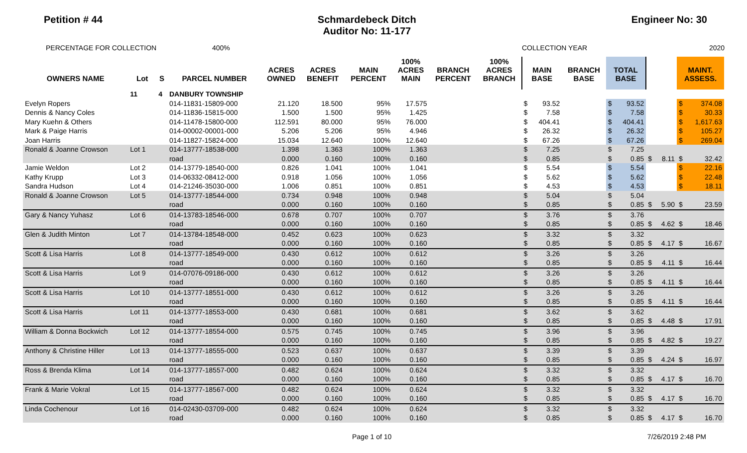Petition # 44 Schmardebeck Ditch
Auditor No: 11-177
Engineer No: 30
PERCENTAGE FOR COLLECTION 400% COLLECTION YEAR 2020
| OWNERS NAME | Lot | S | PARCEL NUMBER | ACRES OWNED | ACRES BENEFIT | MAIN PERCENT | 100% ACRES MAIN | BRANCH PERCENT | 100% ACRES BRANCH | MAIN BASE | | BRANCH BASE | TOTAL BASE | | | | MAINT. ASSESS. | |
| --- | --- | --- | --- | --- | --- | --- | --- | --- | --- | --- | --- | --- | --- | --- | --- | --- | --- | --- |
| | 11 | 4 | DANBURY TOWNSHIP | | | | | | | | | | | | | | | |
| Evelyn Ropers | | | 014-11831-15809-000 | 21.120 | 18.500 | 95% | 17.575 | | | $ | 93.52 | | $ | 93.52 | | | $ | 374.08 |
| Dennis & Nancy Coles | | | 014-11836-15815-000 | 1.500 | 1.500 | 95% | 1.425 | | | $ | 7.58 | | $ | 7.58 | | | $ | 30.33 |
| Mary Kuehn & Others | | | 014-11478-15800-000 | 112.591 | 80.000 | 95% | 76.000 | | | $ | 404.41 | | $ | 404.41 | | | $ | 1,617.63 |
| Mark & Paige Harris | | | 014-00002-00001-000 | 5.206 | 5.206 | 95% | 4.946 | | | $ | 26.32 | | $ | 26.32 | | | $ | 105.27 |
| Joan Harris | | | 014-11827-15824-000 | 15.034 | 12.640 | 100% | 12.640 | | | $ | 67.26 | | $ | 67.26 | | | $ | 269.04 |
| Ronald & Joanne Crowson | Lot 1 | | 014-13777-18538-000 | 1.398 | 1.363 | 100% | 1.363 | | | $ | 7.25 | | $ | 7.25 | | | | |
| | | | road | 0.000 | 0.160 | 100% | 0.160 | | | $ | 0.85 | | $ | 0.85 | $ | 8.11 | $ | 32.42 |
| Jamie Weldon | Lot 2 | | 014-13779-18540-000 | 0.826 | 1.041 | 100% | 1.041 | | | $ | 5.54 | | $ | 5.54 | | | $ | 22.16 |
| Kathy Krupp | Lot 3 | | 014-06332-08412-000 | 0.918 | 1.056 | 100% | 1.056 | | | $ | 5.62 | | $ | 5.62 | | | $ | 22.48 |
| Sandra Hudson | Lot 4 | | 014-21246-35030-000 | 1.006 | 0.851 | 100% | 0.851 | | | $ | 4.53 | | $ | 4.53 | | | $ | 18.11 |
| Ronald & Joanne Crowson | Lot 5 | | 014-13777-18544-000 | 0.734 | 0.948 | 100% | 0.948 | | | $ | 5.04 | | $ | 5.04 | | | | |
| | | | road | 0.000 | 0.160 | 100% | 0.160 | | | $ | 0.85 | | $ | 0.85 | $ | 5.90 | $ | 23.59 |
| Gary & Nancy Yuhasz | Lot 6 | | 014-13783-18546-000 | 0.678 | 0.707 | 100% | 0.707 | | | $ | 3.76 | | $ | 3.76 | | | | |
| | | | road | 0.000 | 0.160 | 100% | 0.160 | | | $ | 0.85 | | $ | 0.85 | $ | 4.62 | $ | 18.46 |
| Glen & Judith Minton | Lot 7 | | 014-13784-18548-000 | 0.452 | 0.623 | 100% | 0.623 | | | $ | 3.32 | | $ | 3.32 | | | | |
| | | | road | 0.000 | 0.160 | 100% | 0.160 | | | $ | 0.85 | | $ | 0.85 | $ | 4.17 | $ | 16.67 |
| Scott & Lisa Harris | Lot 8 | | 014-13777-18549-000 | 0.430 | 0.612 | 100% | 0.612 | | | $ | 3.26 | | $ | 3.26 | | | | |
| | | | road | 0.000 | 0.160 | 100% | 0.160 | | | $ | 0.85 | | $ | 0.85 | $ | 4.11 | $ | 16.44 |
| Scott & Lisa Harris | Lot 9 | | 014-07076-09186-000 | 0.430 | 0.612 | 100% | 0.612 | | | $ | 3.26 | | $ | 3.26 | | | | |
| | | | road | 0.000 | 0.160 | 100% | 0.160 | | | $ | 0.85 | | $ | 0.85 | $ | 4.11 | $ | 16.44 |
| Scott & Lisa Harris | Lot 10 | | 014-13777-18551-000 | 0.430 | 0.612 | 100% | 0.612 | | | $ | 3.26 | | $ | 3.26 | | | | |
| | | | road | 0.000 | 0.160 | 100% | 0.160 | | | $ | 0.85 | | $ | 0.85 | $ | 4.11 | $ | 16.44 |
| Scott & Lisa Harris | Lot 11 | | 014-13777-18553-000 | 0.430 | 0.681 | 100% | 0.681 | | | $ | 3.62 | | $ | 3.62 | | | | |
| | | | road | 0.000 | 0.160 | 100% | 0.160 | | | $ | 0.85 | | $ | 0.85 | $ | 4.48 | $ | 17.91 |
| William & Donna Bockwich | Lot 12 | | 014-13777-18554-000 | 0.575 | 0.745 | 100% | 0.745 | | | $ | 3.96 | | $ | 3.96 | | | | |
| | | | road | 0.000 | 0.160 | 100% | 0.160 | | | $ | 0.85 | | $ | 0.85 | $ | 4.82 | $ | 19.27 |
| Anthony & Christine Hiller | Lot 13 | | 014-13777-18555-000 | 0.523 | 0.637 | 100% | 0.637 | | | $ | 3.39 | | $ | 3.39 | | | | |
| | | | road | 0.000 | 0.160 | 100% | 0.160 | | | $ | 0.85 | | $ | 0.85 | $ | 4.24 | $ | 16.97 |
| Ross & Brenda Klima | Lot 14 | | 014-13777-18557-000 | 0.482 | 0.624 | 100% | 0.624 | | | $ | 3.32 | | $ | 3.32 | | | | |
| | | | road | 0.000 | 0.160 | 100% | 0.160 | | | $ | 0.85 | | $ | 0.85 | $ | 4.17 | $ | 16.70 |
| Frank & Marie Vokral | Lot 15 | | 014-13777-18567-000 | 0.482 | 0.624 | 100% | 0.624 | | | $ | 3.32 | | $ | 3.32 | | | | |
| | | | road | 0.000 | 0.160 | 100% | 0.160 | | | $ | 0.85 | | $ | 0.85 | $ | 4.17 | $ | 16.70 |
| Linda Cochenour | Lot 16 | | 014-02430-03709-000 | 0.482 | 0.624 | 100% | 0.624 | | | $ | 3.32 | | $ | 3.32 | | | | |
| | | | road | 0.000 | 0.160 | 100% | 0.160 | | | $ | 0.85 | | $ | 0.85 | $ | 4.17 | $ | 16.70 |
Page 1 of 10 7/26/2019 2:48 PM